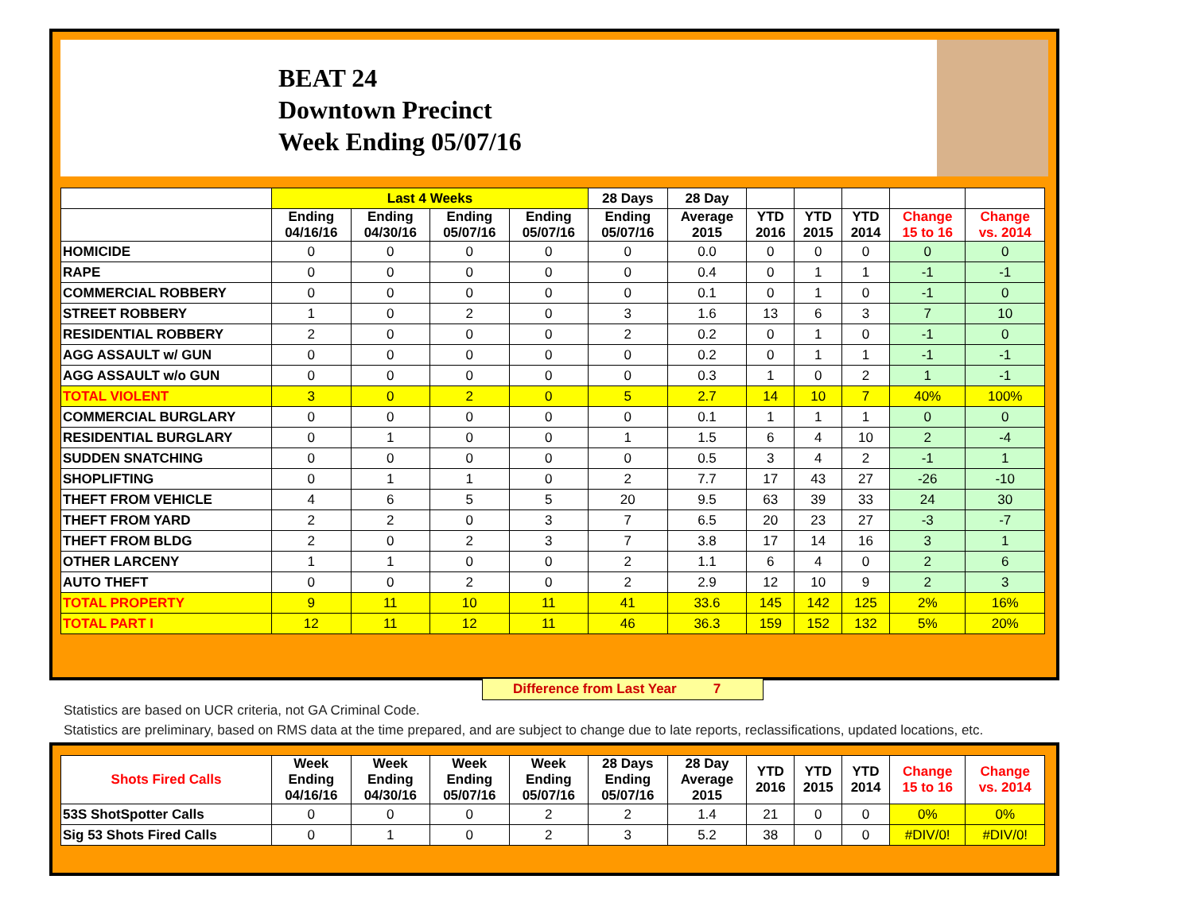BEAT 24
Downtown Precinct
Week Ending 05/07/16
| | Last 4 Weeks | | | | 28 Days | 28 Day | | | | | |
| --- | --- | --- | --- | --- | --- | --- | --- | --- | --- | --- | --- |
| | Ending 04/16/16 | Ending 04/30/16 | Ending 05/07/16 | Ending 05/07/16 | Ending 05/07/16 | Average 2015 | YTD 2016 | YTD 2015 | YTD 2014 | Change 15 to 16 | Change vs. 2014 |
| HOMICIDE | 0 | 0 | 0 | 0 | 0 | 0.0 | 0 | 0 | 0 | 0 | 0 |
| RAPE | 0 | 0 | 0 | 0 | 0 | 0.4 | 0 | 1 | 1 | -1 | -1 |
| COMMERCIAL ROBBERY | 0 | 0 | 0 | 0 | 0 | 0.1 | 0 | 1 | 0 | -1 | 0 |
| STREET ROBBERY | 1 | 0 | 2 | 0 | 3 | 1.6 | 13 | 6 | 3 | 7 | 10 |
| RESIDENTIAL ROBBERY | 2 | 0 | 0 | 0 | 2 | 0.2 | 0 | 1 | 0 | -1 | 0 |
| AGG ASSAULT w/ GUN | 0 | 0 | 0 | 0 | 0 | 0.2 | 0 | 1 | 1 | -1 | -1 |
| AGG ASSAULT w/o GUN | 0 | 0 | 0 | 0 | 0 | 0.3 | 1 | 0 | 2 | 1 | -1 |
| TOTAL VIOLENT | 3 | 0 | 2 | 0 | 5 | 2.7 | 14 | 10 | 7 | 40% | 100% |
| COMMERCIAL BURGLARY | 0 | 0 | 0 | 0 | 0 | 0.1 | 1 | 1 | 1 | 0 | 0 |
| RESIDENTIAL BURGLARY | 0 | 1 | 0 | 0 | 1 | 1.5 | 6 | 4 | 10 | 2 | -4 |
| SUDDEN SNATCHING | 0 | 0 | 0 | 0 | 0 | 0.5 | 3 | 4 | 2 | -1 | 1 |
| SHOPLIFTING | 0 | 1 | 1 | 0 | 2 | 7.7 | 17 | 43 | 27 | -26 | -10 |
| THEFT FROM VEHICLE | 4 | 6 | 5 | 5 | 20 | 9.5 | 63 | 39 | 33 | 24 | 30 |
| THEFT FROM YARD | 2 | 2 | 0 | 3 | 7 | 6.5 | 20 | 23 | 27 | -3 | -7 |
| THEFT FROM BLDG | 2 | 0 | 2 | 3 | 7 | 3.8 | 17 | 14 | 16 | 3 | 1 |
| OTHER LARCENY | 1 | 1 | 0 | 0 | 2 | 1.1 | 6 | 4 | 0 | 2 | 6 |
| AUTO THEFT | 0 | 0 | 2 | 0 | 2 | 2.9 | 12 | 10 | 9 | 2 | 3 |
| TOTAL PROPERTY | 9 | 11 | 10 | 11 | 41 | 33.6 | 145 | 142 | 125 | 2% | 16% |
| TOTAL PART I | 12 | 11 | 12 | 11 | 46 | 36.3 | 159 | 152 | 132 | 5% | 20% |
Difference from Last Year 7
Statistics are based on UCR criteria, not GA Criminal Code.
Statistics are preliminary, based on RMS data at the time prepared, and are subject to change due to late reports, reclassifications, updated locations, etc.
| Shots Fired Calls | Week Ending 04/16/16 | Week Ending 04/30/16 | Week Ending 05/07/16 | Week Ending 05/07/16 | 28 Days Ending 05/07/16 | 28 Day Average 2015 | YTD 2016 | YTD 2015 | YTD 2014 | Change 15 to 16 | Change vs. 2014 |
| --- | --- | --- | --- | --- | --- | --- | --- | --- | --- | --- | --- |
| 53S ShotSpotter Calls | 0 | 0 | 0 | 2 | 2 | 1.4 | 21 | 0 | 0 | 0% | 0% |
| Sig 53 Shots Fired Calls | 0 | 1 | 0 | 2 | 3 | 5.2 | 38 | 0 | 0 | #DIV/0! | #DIV/0! |